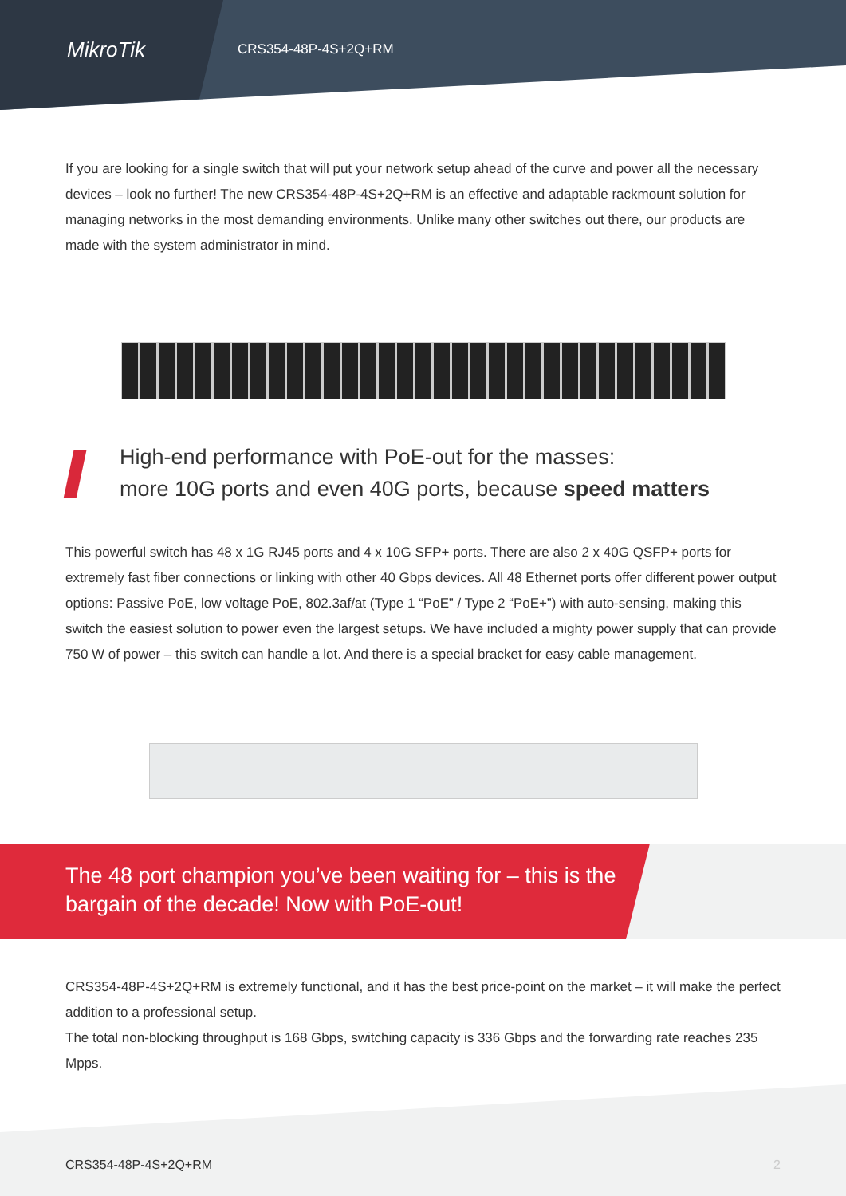MikroTik
CRS354-48P-4S+2Q+RM
If you are looking for a single switch that will put your network setup ahead of the curve and power all the necessary devices – look no further! The new CRS354-48P-4S+2Q+RM is an effective and adaptable rackmount solution for managing networks in the most demanding environments. Unlike many other switches out there, our products are made with the system administrator in mind.
High-end performance with PoE-out for the masses:
more 10G ports and even 40G ports, because speed matters
This powerful switch has 48 x 1G RJ45 ports and 4 x 10G SFP+ ports. There are also 2 x 40G QSFP+ ports for extremely fast fiber connections or linking with other 40 Gbps devices. All 48 Ethernet ports offer different power output options: Passive PoE, low voltage PoE, 802.3af/at (Type 1 “PoE” / Type 2 “PoE+”) with auto-sensing, making this switch the easiest solution to power even the largest setups. We have included a mighty power supply that can provide 750 W of power – this switch can handle a lot. And there is a special bracket for easy cable management.
The 48 port champion you’ve been waiting for – this is the bargain of the decade! Now with PoE-out!
CRS354-48P-4S+2Q+RM is extremely functional, and it has the best price-point on the market – it will make the perfect addition to a professional setup.
The total non-blocking throughput is 168 Gbps, switching capacity is 336 Gbps and the forwarding rate reaches 235 Mpps.
CRS354-48P-4S+2Q+RM 2